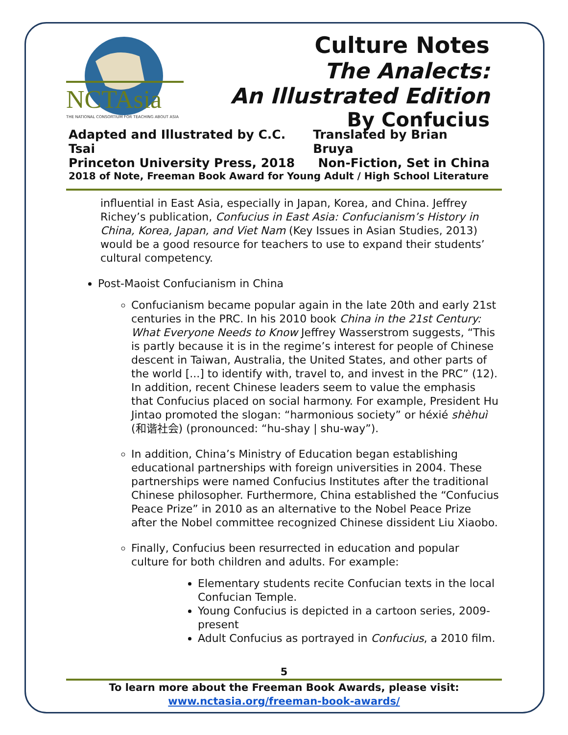NCTAsia
THE NATIONAL CONSORTIUM FOR TEACHING ABOUT ASIA
Culture Notes
The Analects:
An Illustrated Edition
By Confucius
Adapted and Illustrated by C.C. Tsai Translated by Brian Bruya
Princeton University Press, 2018 Non-Fiction, Set in China
2018 of Note, Freeman Book Award for Young Adult / High School Literature
influential in East Asia, especially in Japan, Korea, and China. Jeffrey Richey’s publication, Confucius in East Asia: Confucianism’s History in China, Korea, Japan, and Viet Nam (Key Issues in Asian Studies, 2013) would be a good resource for teachers to use to expand their students’ cultural competency.
Post-Maoist Confucianism in China
Confucianism became popular again in the late 20th and early 21st centuries in the PRC. In his 2010 book China in the 21st Century: What Everyone Needs to Know Jeffrey Wasserstrom suggests, “This is partly because it is in the regime’s interest for people of Chinese descent in Taiwan, Australia, the United States, and other parts of the world [...] to identify with, travel to, and invest in the PRC” (12). In addition, recent Chinese leaders seem to value the emphasis that Confucius placed on social harmony. For example, President Hu Jintao promoted the slogan: “harmonious society” or héxié shèhuì (和谐社会) (pronounced: “hu-shay | shu-way”).
In addition, China’s Ministry of Education began establishing educational partnerships with foreign universities in 2004. These partnerships were named Confucius Institutes after the traditional Chinese philosopher. Furthermore, China established the “Confucius Peace Prize” in 2010 as an alternative to the Nobel Peace Prize after the Nobel committee recognized Chinese dissident Liu Xiaobo.
Finally, Confucius been resurrected in education and popular culture for both children and adults. For example:
Elementary students recite Confucian texts in the local Confucian Temple.
Young Confucius is depicted in a cartoon series, 2009-present
Adult Confucius as portrayed in Confucius, a 2010 film.
5
To learn more about the Freeman Book Awards, please visit:
www.nctasia.org/freeman-book-awards/